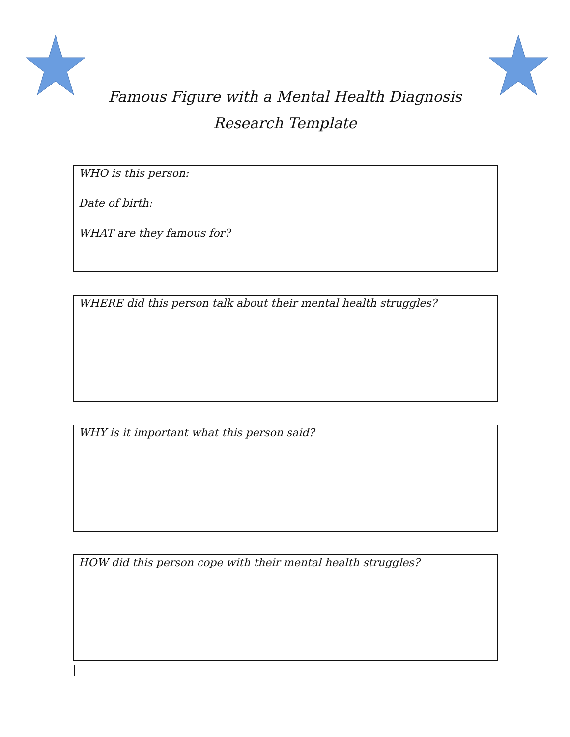Famous Figure with a Mental Health Diagnosis
Research Template
WHO is this person:
Date of birth:
WHAT are they famous for?
WHERE did this person talk about their mental health struggles?
WHY is it important what this person said?
HOW did this person cope with their mental health struggles?